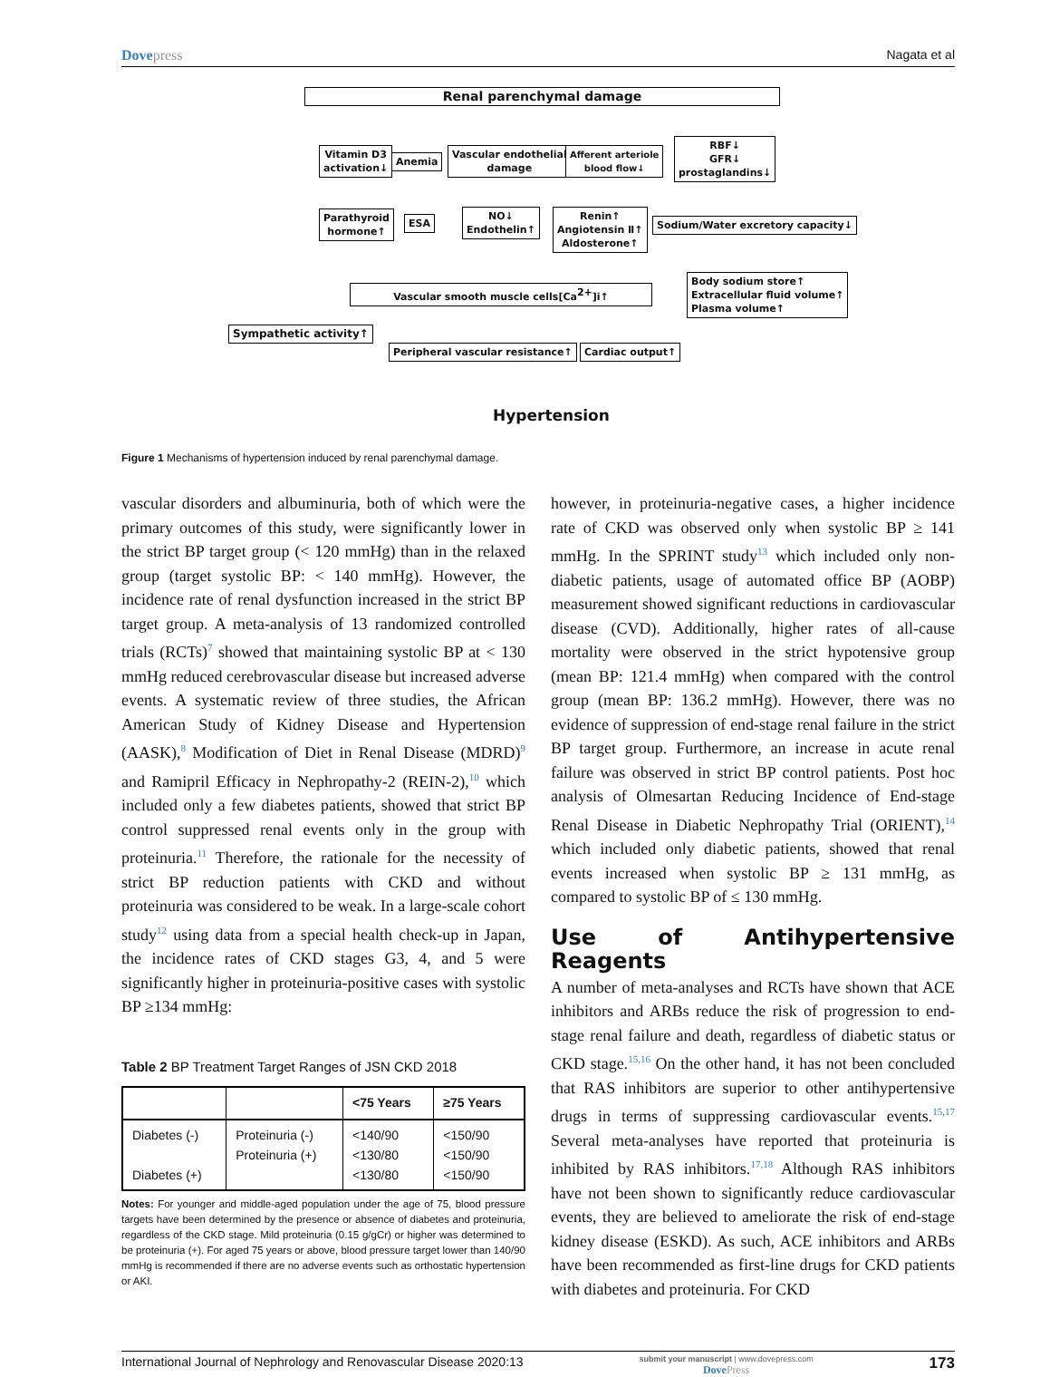Dovepress Nagata et al
Renal parenchymal damage
Vitamin D3
activation↓
Anemia
Vascular endothelial
damage
Afferent arteriole
blood flow↓
RBF↓
GFR↓
prostaglandins↓
Parathyroid
hormone↑
ESA
NO↓
Endothelin↑
Renin↑
Angiotensin Ⅱ↑
Aldosterone↑
Sodium/Water excretory capacity↓
Vascular smooth muscle cells[Ca<sup>2+</sup>]i↑
Body sodium store↑
Extracellular fluid volume↑
Plasma volume↑
Sympathetic activity↑
Peripheral vascular resistance↑
Cardiac output↑
Hypertension
Figure 1 Mechanisms of hypertension induced by renal parenchymal damage.
vascular disorders and albuminuria, both of which were the primary outcomes of this study, were significantly lower in the strict BP target group (< 120 mmHg) than in the relaxed group (target systolic BP: < 140 mmHg). However, the incidence rate of renal dysfunction increased in the strict BP target group. A meta-analysis of 13 randomized controlled trials (RCTs)<sup>7</sup> showed that maintaining systolic BP at < 130 mmHg reduced cerebrovascular disease but increased adverse events. A systematic review of three studies, the African American Study of Kidney Disease and Hypertension (AASK),<sup>8</sup> Modification of Diet in Renal Disease (MDRD)<sup>9</sup> and Ramipril Efficacy in Nephropathy-2 (REIN-2),<sup>10</sup> which included only a few diabetes patients, showed that strict BP control suppressed renal events only in the group with proteinuria.<sup>11</sup> Therefore, the rationale for the necessity of strict BP reduction patients with CKD and without proteinuria was considered to be weak. In a large-scale cohort study<sup>12</sup> using data from a special health check-up in Japan, the incidence rates of CKD stages G3, 4, and 5 were significantly higher in proteinuria-positive cases with systolic BP ≥134 mmHg:
Table 2 BP Treatment Target Ranges of JSN CKD 2018
| | | <75 Years | ≥75 Years |
| --- | --- | --- | --- |
| Diabetes (-) Diabetes (+) | Proteinuria (-) Proteinuria (+) | <140/90 <130/80 <130/80 | <150/90 <150/90 <150/90 |
Notes: For younger and middle-aged population under the age of 75, blood pressure targets have been determined by the presence or absence of diabetes and proteinuria, regardless of the CKD stage. Mild proteinuria (0.15 g/gCr) or higher was determined to be proteinuria (+). For aged 75 years or above, blood pressure target lower than 140/90 mmHg is recommended if there are no adverse events such as orthostatic hypertension or AKI.
however, in proteinuria-negative cases, a higher incidence rate of CKD was observed only when systolic BP ≥ 141 mmHg. In the SPRINT study<sup>13</sup> which included only non-diabetic patients, usage of automated office BP (AOBP) measurement showed significant reductions in cardiovascular disease (CVD). Additionally, higher rates of all-cause mortality were observed in the strict hypotensive group (mean BP: 121.4 mmHg) when compared with the control group (mean BP: 136.2 mmHg). However, there was no evidence of suppression of end-stage renal failure in the strict BP target group. Furthermore, an increase in acute renal failure was observed in strict BP control patients. Post hoc analysis of Olmesartan Reducing Incidence of End-stage Renal Disease in Diabetic Nephropathy Trial (ORIENT),<sup>14</sup> which included only diabetic patients, showed that renal events increased when systolic BP ≥ 131 mmHg, as compared to systolic BP of ≤ 130 mmHg.
Use of Antihypertensive Reagents
A number of meta-analyses and RCTs have shown that ACE inhibitors and ARBs reduce the risk of progression to end-stage renal failure and death, regardless of diabetic status or CKD stage.<sup>15,16</sup> On the other hand, it has not been concluded that RAS inhibitors are superior to other antihypertensive drugs in terms of suppressing cardiovascular events.<sup>15,17</sup> Several meta-analyses have reported that proteinuria is inhibited by RAS inhibitors.<sup>17,18</sup> Although RAS inhibitors have not been shown to significantly reduce cardiovascular events, they are believed to ameliorate the risk of end-stage kidney disease (ESKD). As such, ACE inhibitors and ARBs have been recommended as first-line drugs for CKD patients with diabetes and proteinuria. For CKD
International Journal of Nephrology and Renovascular Disease 2020:13 submit your manuscript | www.dovepress.com
DovePress 173